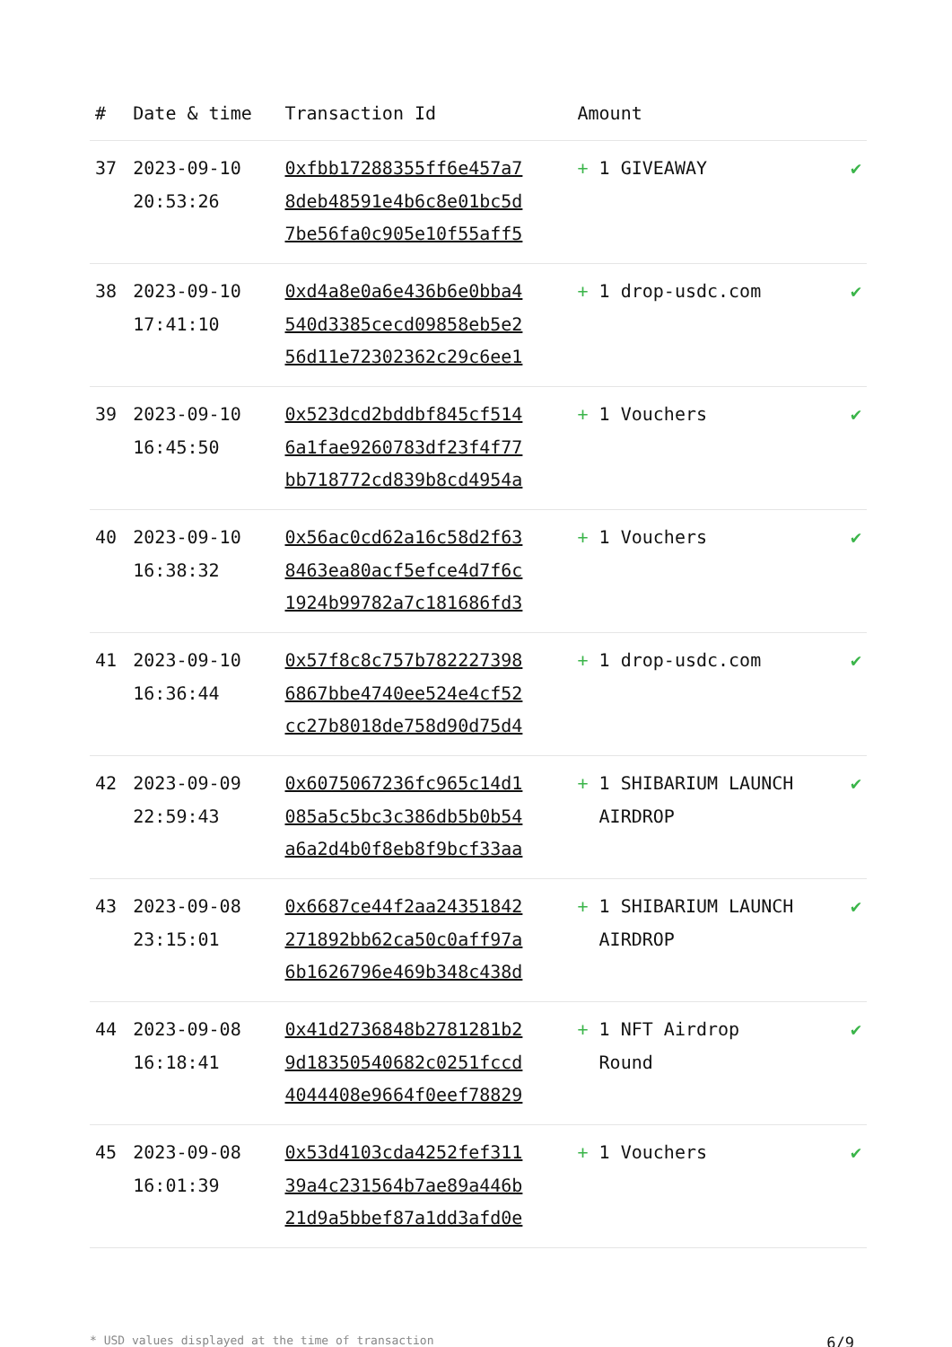| # | Date & time | Transaction Id | Amount | |
| --- | --- | --- | --- | --- |
| 37 | 2023-09-10 20:53:26 | 0xfbb17288355ff6e457a7 8deb48591e4b6c8e01bc5d 7be56fa0c905e10f55aff5 | + 1 GIVEAWAY | ✔ |
| 38 | 2023-09-10 17:41:10 | 0xd4a8e0a6e436b6e0bba4 540d3385cecd09858eb5e2 56d11e72302362c29c6ee1 | + 1 drop-usdc.com | ✔ |
| 39 | 2023-09-10 16:45:50 | 0x523dcd2bddbf845cf514 6a1fae9260783df23f4f77 bb718772cd839b8cd4954a | + 1 Vouchers | ✔ |
| 40 | 2023-09-10 16:38:32 | 0x56ac0cd62a16c58d2f63 8463ea80acf5efce4d7f6c 1924b99782a7c181686fd3 | + 1 Vouchers | ✔ |
| 41 | 2023-09-10 16:36:44 | 0x57f8c8c757b782227398 6867bbe4740ee524e4cf52 cc27b8018de758d90d75d4 | + 1 drop-usdc.com | ✔ |
| 42 | 2023-09-09 22:59:43 | 0x6075067236fc965c14d1 085a5c5bc3c386db5b0b54 a6a2d4b0f8eb8f9bcf33aa | + 1 SHIBARIUM LAUNCH AIRDROP | ✔ |
| 43 | 2023-09-08 23:15:01 | 0x6687ce44f2aa24351842 271892bb62ca50c0aff97a 6b1626796e469b348c438d | + 1 SHIBARIUM LAUNCH AIRDROP | ✔ |
| 44 | 2023-09-08 16:18:41 | 0x41d2736848b2781281b2 9d18350540682c0251fccd 4044408e9664f0eef78829 | + 1 NFT Airdrop Round | ✔ |
| 45 | 2023-09-08 16:01:39 | 0x53d4103cda4252fef311 39a4c231564b7ae89a446b 21d9a5bbef87a1dd3afd0e | + 1 Vouchers | ✔ |
* USD values displayed at the time of transaction 6/9